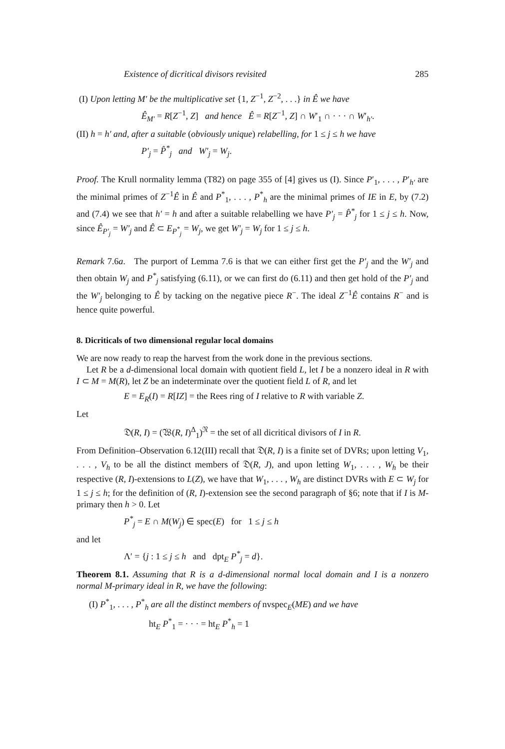Existence of dicritical divisors revisited 285
(I) Upon letting M′ be the multiplicative set {1, Z<sup>−1</sup>, Z<sup>−2</sup>, . . .} in Ê we have
Ê<sub>M′</sub> = R[Z<sup>−1</sup>, Z] and hence Ê = R[Z<sup>−1</sup>, Z] ∩ W′<sub>1</sub> ∩ · · · ∩ W′<sub>h′</sub>.
(II) h = h′ and, after a suitable (obviously unique) relabelling, for 1 ≤ j ≤ h we have
P′<sub>j</sub> = P̂<sup>*</sup><sub>j</sub> and W′<sub>j</sub> = W<sub>j</sub>.
Proof. The Krull normality lemma (T82) on page 355 of [4] gives us (I). Since P′<sub>1</sub>, . . . , P′<sub>h′</sub> are the minimal primes of Z<sup>−1</sup>Ê in Ê and P<sup>*</sup><sub>1</sub>, . . . , P<sup>*</sup><sub>h</sub> are the minimal primes of IE in E, by (7.2) and (7.4) we see that h′ = h and after a suitable relabelling we have P′<sub>j</sub> = P̂<sup>*</sup><sub>j</sub> for 1 ≤ j ≤ h. Now, since Ê<sub>P′<sub>j</sub></sub> = W′<sub>j</sub> and Ê ⊂ E<sub>P<sup>*</sup><sub>j</sub></sub> = W<sub>j</sub>, we get W′<sub>j</sub> = W<sub>j</sub> for 1 ≤ j ≤ h.
Remark 7.6a. The purport of Lemma 7.6 is that we can either first get the P′<sub>j</sub> and the W′<sub>j</sub> and then obtain W<sub>j</sub> and P<sup>*</sup><sub>j</sub> satisfying (6.11), or we can first do (6.11) and then get hold of the P′<sub>j</sub> and the W′<sub>j</sub> belonging to Ê by tacking on the negative piece R<sup>−</sup>. The ideal Z<sup>−1</sup>Ê contains R<sup>−</sup> and is hence quite powerful.
8. Dicriticals of two dimensional regular local domains
We are now ready to reap the harvest from the work done in the previous sections.
Let R be a d-dimensional local domain with quotient field L, let I be a nonzero ideal in R with I ⊂ M = M(R), let Z be an indeterminate over the quotient field L of R, and let
E = E<sub>R</sub>(I) = R[IZ] = the Rees ring of I relative to R with variable Z.
Let
𝔇(R, I) = (𝔚(R, I)<sup>Δ</sup><sub>1</sub>)<sup>𝔑</sup> = the set of all dicritical divisors of I in R.
From Definition–Observation 6.12(III) recall that 𝔇(R, I) is a finite set of DVRs; upon letting V<sub>1</sub>, . . . , V<sub>h</sub> to be all the distinct members of 𝔇(R, J), and upon letting W<sub>1</sub>, . . . , W<sub>h</sub> be their respective (R, I)-extensions to L(Z), we have that W<sub>1</sub>, . . . , W<sub>h</sub> are distinct DVRs with E ⊂ W<sub>j</sub> for 1 ≤ j ≤ h; for the definition of (R, I)-extension see the second paragraph of §6; note that if I is M-primary then h > 0. Let
P<sup>*</sup><sub>j</sub> = E ∩ M(W<sub>j</sub>) ∈ spec(E) for 1 ≤ j ≤ h
and let
Λ′ = {j : 1 ≤ j ≤ h and dpt<sub>E</sub> P<sup>*</sup><sub>j</sub> = d}.
Theorem 8.1. Assuming that R is a d-dimensional normal local domain and I is a nonzero normal M-primary ideal in R, we have the following:
(I) P<sup>*</sup><sub>1</sub>, . . . , P<sup>*</sup><sub>h</sub> are all the distinct members of nvspec<sub>E</sub>(ME) and we have
ht<sub>E</sub> P<sup>*</sup><sub>1</sub> = · · · = ht<sub>E</sub> P<sup>*</sup><sub>h</sub> = 1